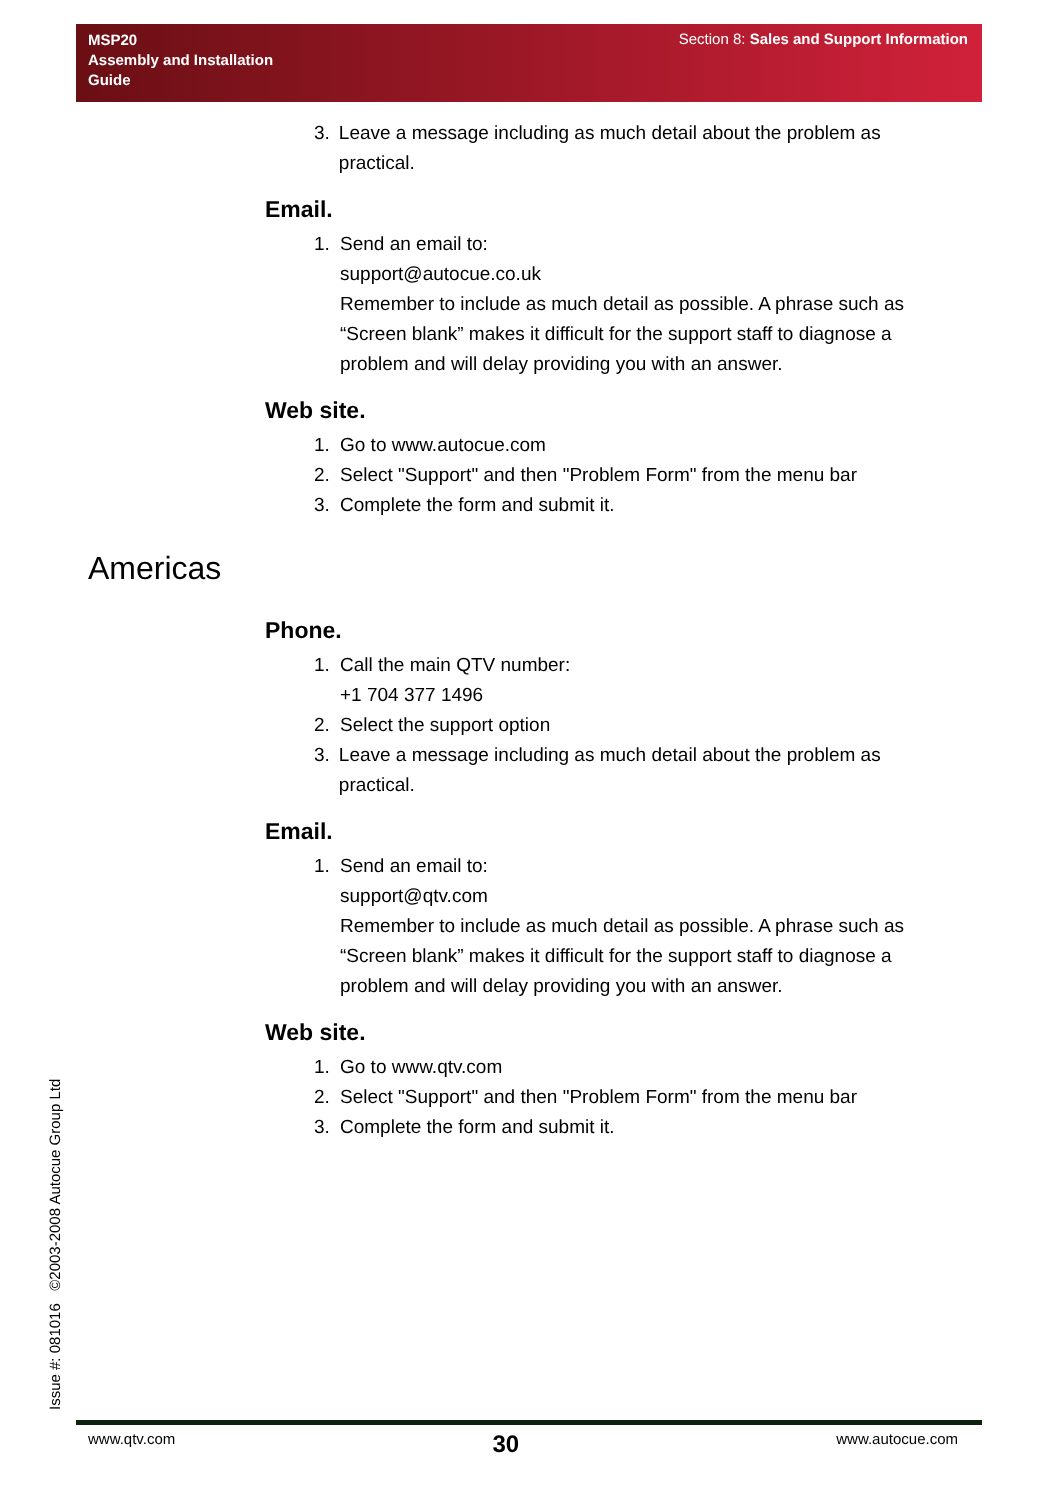MSP20
Assembly and Installation
Guide
Section 8: Sales and Support Information
3. Leave a message including as much detail about the problem as practical.
Email.
1. Send an email to:
support@autocue.co.uk
Remember to include as much detail as possible. A phrase such as “Screen blank” makes it difficult for the support staff to diagnose a problem and will delay providing you with an answer.
Web site.
1. Go to www.autocue.com
2. Select "Support" and then "Problem Form" from the menu bar
3. Complete the form and submit it.
Americas
Phone.
1. Call the main QTV number:
+1 704 377 1496
2. Select the support option
3. Leave a message including as much detail about the problem as practical.
Email.
1. Send an email to:
support@qtv.com
Remember to include as much detail as possible. A phrase such as “Screen blank” makes it difficult for the support staff to diagnose a problem and will delay providing you with an answer.
Web site.
1. Go to www.qtv.com
2. Select "Support" and then "Problem Form" from the menu bar
3. Complete the form and submit it.
Issue #: 081016 ©2003-2008 Autocue Group Ltd
www.qtv.com 30 www.autocue.com